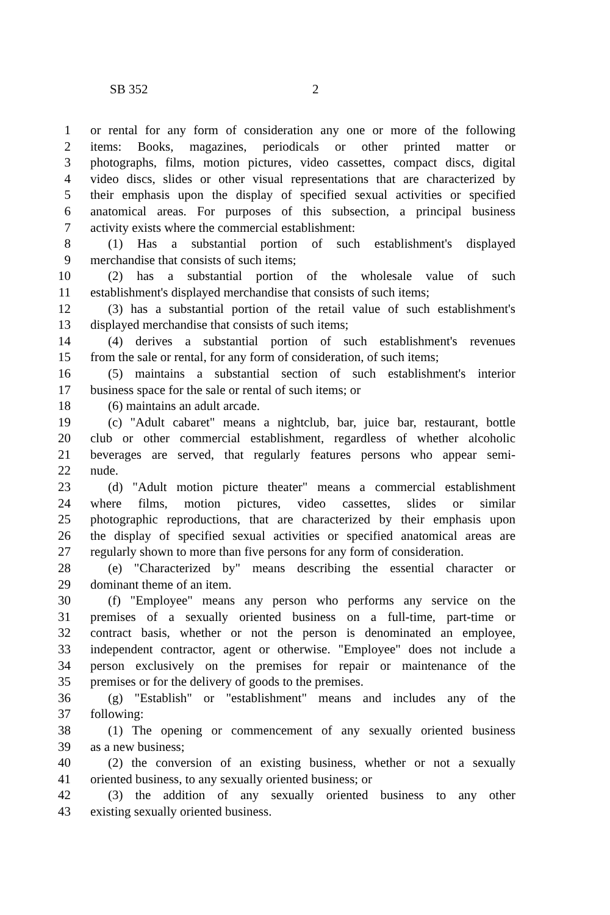SB 352 2
1 or rental for any form of consideration any one or more of the following
2 items: Books, magazines, periodicals or other printed matter or
3 photographs, films, motion pictures, video cassettes, compact discs, digital
4 video discs, slides or other visual representations that are characterized by
5 their emphasis upon the display of specified sexual activities or specified
6 anatomical areas. For purposes of this subsection, a principal business
7 activity exists where the commercial establishment:
8 (1) Has a substantial portion of such establishment's displayed
9 merchandise that consists of such items;
10 (2) has a substantial portion of the wholesale value of such
11 establishment's displayed merchandise that consists of such items;
12 (3) has a substantial portion of the retail value of such establishment's
13 displayed merchandise that consists of such items;
14 (4) derives a substantial portion of such establishment's revenues
15 from the sale or rental, for any form of consideration, of such items;
16 (5) maintains a substantial section of such establishment's interior
17 business space for the sale or rental of such items; or
18 (6) maintains an adult arcade.
19 (c) "Adult cabaret" means a nightclub, bar, juice bar, restaurant, bottle
20 club or other commercial establishment, regardless of whether alcoholic
21 beverages are served, that regularly features persons who appear semi-
22 nude.
23 (d) "Adult motion picture theater" means a commercial establishment
24 where films, motion pictures, video cassettes, slides or similar
25 photographic reproductions, that are characterized by their emphasis upon
26 the display of specified sexual activities or specified anatomical areas are
27 regularly shown to more than five persons for any form of consideration.
28 (e) "Characterized by" means describing the essential character or
29 dominant theme of an item.
30 (f) "Employee" means any person who performs any service on the
31 premises of a sexually oriented business on a full-time, part-time or
32 contract basis, whether or not the person is denominated an employee,
33 independent contractor, agent or otherwise. "Employee" does not include a
34 person exclusively on the premises for repair or maintenance of the
35 premises or for the delivery of goods to the premises.
36 (g) "Establish" or "establishment" means and includes any of the
37 following:
38 (1) The opening or commencement of any sexually oriented business
39 as a new business;
40 (2) the conversion of an existing business, whether or not a sexually
41 oriented business, to any sexually oriented business; or
42 (3) the addition of any sexually oriented business to any other
43 existing sexually oriented business.